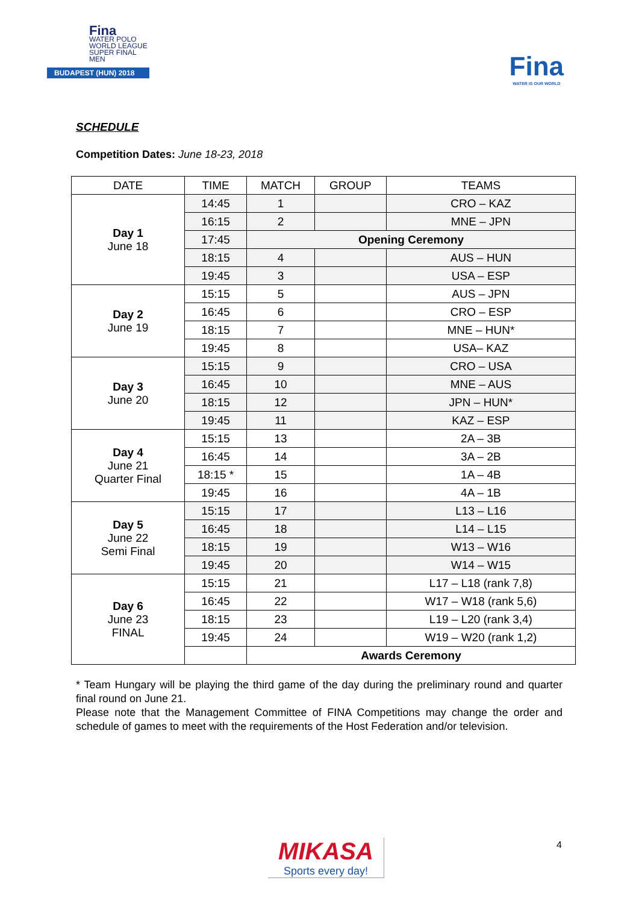Fina
WATER POLO
WORLD LEAGUE
SUPER FINAL MEN
BUDAPEST (HUN) 2018
Fina
WATER IS OUR WORLD
SCHEDULE
Competition Dates: June 18-23, 2018
| DATE | TIME | MATCH | GROUP | TEAMS |
| --- | --- | --- | --- | --- |
| Day 1 June 18 | 14:45 | 1 | | CRO – KAZ |
| | 16:15 | 2 | | MNE – JPN |
| | 17:45 | Opening Ceremony | | |
| | 18:15 | 4 | | AUS – HUN |
| | 19:45 | 3 | | USA – ESP |
| Day 2 June 19 | 15:15 | 5 | | AUS – JPN |
| | 16:45 | 6 | | CRO – ESP |
| | 18:15 | 7 | | MNE – HUN* |
| | 19:45 | 8 | | USA– KAZ |
| Day 3 June 20 | 15:15 | 9 | | CRO – USA |
| | 16:45 | 10 | | MNE – AUS |
| | 18:15 | 12 | | JPN – HUN* |
| | 19:45 | 11 | | KAZ – ESP |
| Day 4 June 21 Quarter Final | 15:15 | 13 | | 2A – 3B |
| | 16:45 | 14 | | 3A – 2B |
| | 18:15 * | 15 | | 1A – 4B |
| | 19:45 | 16 | | 4A – 1B |
| Day 5 June 22 Semi Final | 15:15 | 17 | | L13 – L16 |
| | 16:45 | 18 | | L14 – L15 |
| | 18:15 | 19 | | W13 – W16 |
| | 19:45 | 20 | | W14 – W15 |
| Day 6 June 23 FINAL | 15:15 | 21 | | L17 – L18 (rank 7,8) |
| | 16:45 | 22 | | W17 – W18 (rank 5,6) |
| | 18:15 | 23 | | L19 – L20 (rank 3,4) |
| | 19:45 | 24 | | W19 – W20 (rank 1,2) |
| | | Awards Ceremony | | |
* Team Hungary will be playing the third game of the day during the preliminary round and quarter final round on June 21.
Please note that the Management Committee of FINA Competitions may change the order and schedule of games to meet with the requirements of the Host Federation and/or television.
MIKASA
Sports every day!
4